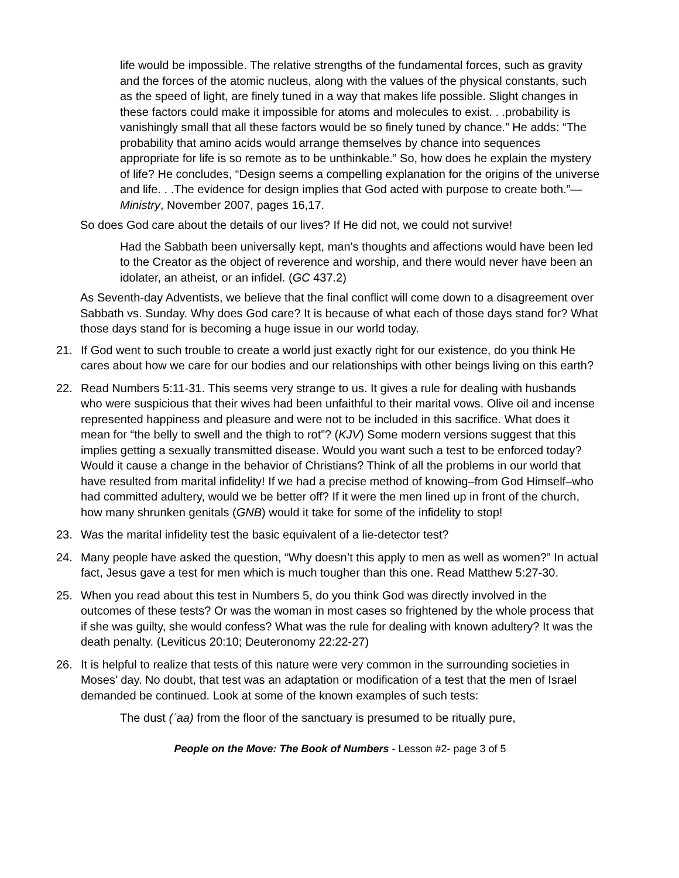life would be impossible. The relative strengths of the fundamental forces, such as gravity and the forces of the atomic nucleus, along with the values of the physical constants, such as the speed of light, are finely tuned in a way that makes life possible. Slight changes in these factors could make it impossible for atoms and molecules to exist. . .probability is vanishingly small that all these factors would be so finely tuned by chance.” He adds: “The probability that amino acids would arrange themselves by chance into sequences appropriate for life is so remote as to be unthinkable.” So, how does he explain the mystery of life? He concludes, “Design seems a compelling explanation for the origins of the universe and life. . .The evidence for design implies that God acted with purpose to create both.”—Ministry, November 2007, pages 16,17.
So does God care about the details of our lives? If He did not, we could not survive!
Had the Sabbath been universally kept, man's thoughts and affections would have been led to the Creator as the object of reverence and worship, and there would never have been an idolater, an atheist, or an infidel. (GC 437.2)
As Seventh-day Adventists, we believe that the final conflict will come down to a disagreement over Sabbath vs. Sunday. Why does God care? It is because of what each of those days stand for? What those days stand for is becoming a huge issue in our world today.
21. If God went to such trouble to create a world just exactly right for our existence, do you think He cares about how we care for our bodies and our relationships with other beings living on this earth?
22. Read Numbers 5:11-31. This seems very strange to us. It gives a rule for dealing with husbands who were suspicious that their wives had been unfaithful to their marital vows. Olive oil and incense represented happiness and pleasure and were not to be included in this sacrifice. What does it mean for “the belly to swell and the thigh to rot”? (KJV) Some modern versions suggest that this implies getting a sexually transmitted disease. Would you want such a test to be enforced today? Would it cause a change in the behavior of Christians? Think of all the problems in our world that have resulted from marital infidelity! If we had a precise method of knowing–from God Himself–who had committed adultery, would we be better off? If it were the men lined up in front of the church, how many shrunken genitals (GNB) would it take for some of the infidelity to stop!
23. Was the marital infidelity test the basic equivalent of a lie-detector test?
24. Many people have asked the question, “Why doesn’t this apply to men as well as women?” In actual fact, Jesus gave a test for men which is much tougher than this one. Read Matthew 5:27-30.
25. When you read about this test in Numbers 5, do you think God was directly involved in the outcomes of these tests? Or was the woman in most cases so frightened by the whole process that if she was guilty, she would confess? What was the rule for dealing with known adultery? It was the death penalty. (Leviticus 20:10; Deuteronomy 22:22-27)
26. It is helpful to realize that tests of this nature were very common in the surrounding societies in Moses’ day. No doubt, that test was an adaptation or modification of a test that the men of Israel demanded be continued. Look at some of the known examples of such tests:
The dust (ʿaa) from the floor of the sanctuary is presumed to be ritually pure,
People on the Move: The Book of Numbers - Lesson #2- page 3 of 5